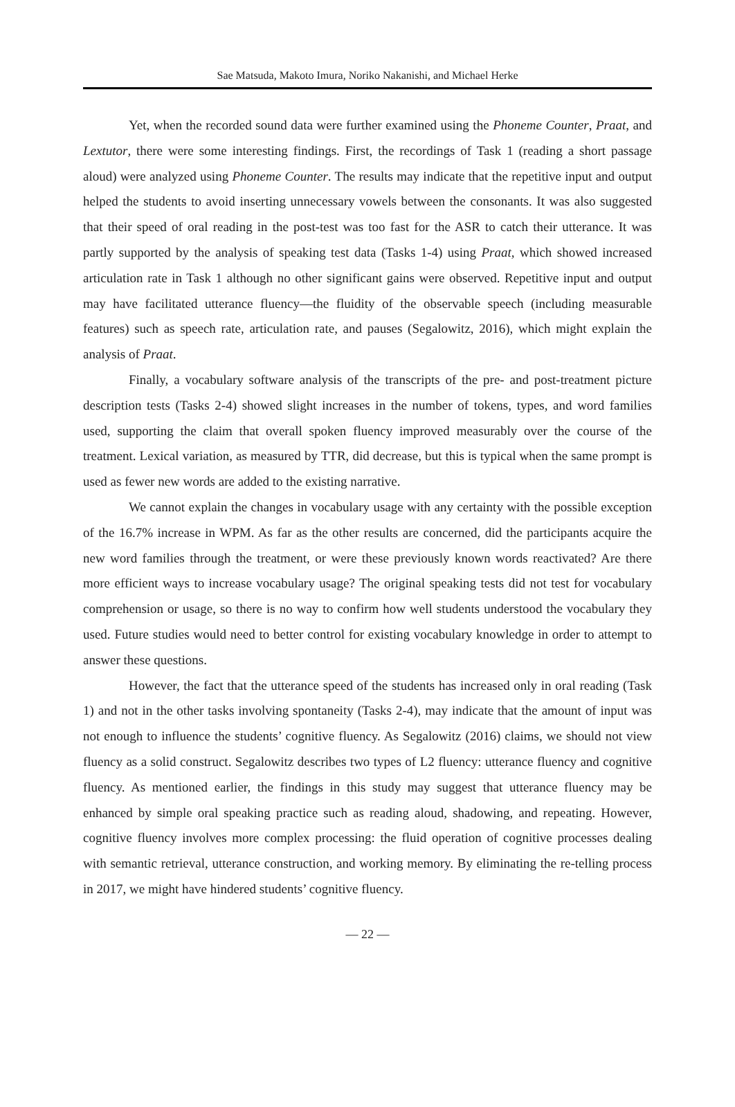Sae Matsuda, Makoto Imura, Noriko Nakanishi, and Michael Herke
Yet, when the recorded sound data were further examined using the Phoneme Counter, Praat, and Lextutor, there were some interesting findings. First, the recordings of Task 1 (reading a short passage aloud) were analyzed using Phoneme Counter. The results may indicate that the repetitive input and output helped the students to avoid inserting unnecessary vowels between the consonants. It was also suggested that their speed of oral reading in the post-test was too fast for the ASR to catch their utterance. It was partly supported by the analysis of speaking test data (Tasks 1-4) using Praat, which showed increased articulation rate in Task 1 although no other significant gains were observed. Repetitive input and output may have facilitated utterance fluency―the fluidity of the observable speech (including measurable features) such as speech rate, articulation rate, and pauses (Segalowitz, 2016), which might explain the analysis of Praat.
Finally, a vocabulary software analysis of the transcripts of the pre- and post-treatment picture description tests (Tasks 2-4) showed slight increases in the number of tokens, types, and word families used, supporting the claim that overall spoken fluency improved measurably over the course of the treatment. Lexical variation, as measured by TTR, did decrease, but this is typical when the same prompt is used as fewer new words are added to the existing narrative.
We cannot explain the changes in vocabulary usage with any certainty with the possible exception of the 16.7% increase in WPM. As far as the other results are concerned, did the participants acquire the new word families through the treatment, or were these previously known words reactivated? Are there more efficient ways to increase vocabulary usage? The original speaking tests did not test for vocabulary comprehension or usage, so there is no way to confirm how well students understood the vocabulary they used. Future studies would need to better control for existing vocabulary knowledge in order to attempt to answer these questions.
However, the fact that the utterance speed of the students has increased only in oral reading (Task 1) and not in the other tasks involving spontaneity (Tasks 2-4), may indicate that the amount of input was not enough to influence the students’ cognitive fluency. As Segalowitz (2016) claims, we should not view fluency as a solid construct. Segalowitz describes two types of L2 fluency: utterance fluency and cognitive fluency. As mentioned earlier, the findings in this study may suggest that utterance fluency may be enhanced by simple oral speaking practice such as reading aloud, shadowing, and repeating. However, cognitive fluency involves more complex processing: the fluid operation of cognitive processes dealing with semantic retrieval, utterance construction, and working memory. By eliminating the re-telling process in 2017, we might have hindered students’ cognitive fluency.
— 22 —